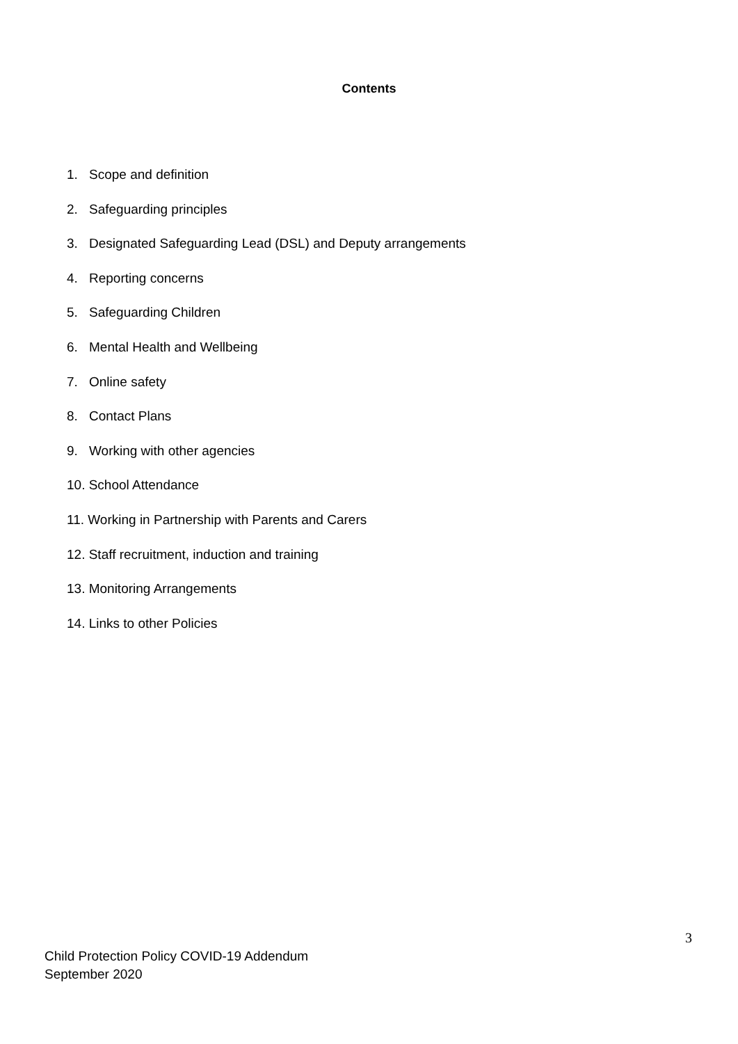Contents
1. Scope and definition
2. Safeguarding principles
3. Designated Safeguarding Lead (DSL) and Deputy arrangements
4. Reporting concerns
5. Safeguarding Children
6. Mental Health and Wellbeing
7. Online safety
8. Contact Plans
9. Working with other agencies
10. School Attendance
11. Working in Partnership with Parents and Carers
12. Staff recruitment, induction and training
13. Monitoring Arrangements
14. Links to other Policies
3
Child Protection Policy COVID-19 Addendum
September 2020